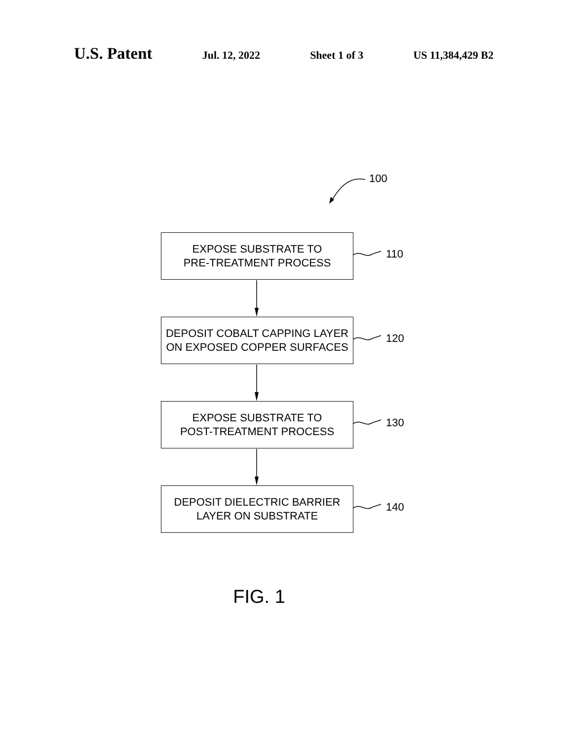U.S. Patent
Jul. 12, 2022 Sheet 1 of 3 US 11,384,429 B2
100
EXPOSE SUBSTRATE TO
PRE-TREATMENT PROCESS
110
DEPOSIT COBALT CAPPING LAYER
ON EXPOSED COPPER SURFACES
120
EXPOSE SUBSTRATE TO
POST-TREATMENT PROCESS
130
DEPOSIT DIELECTRIC BARRIER
LAYER ON SUBSTRATE
140
FIG. 1